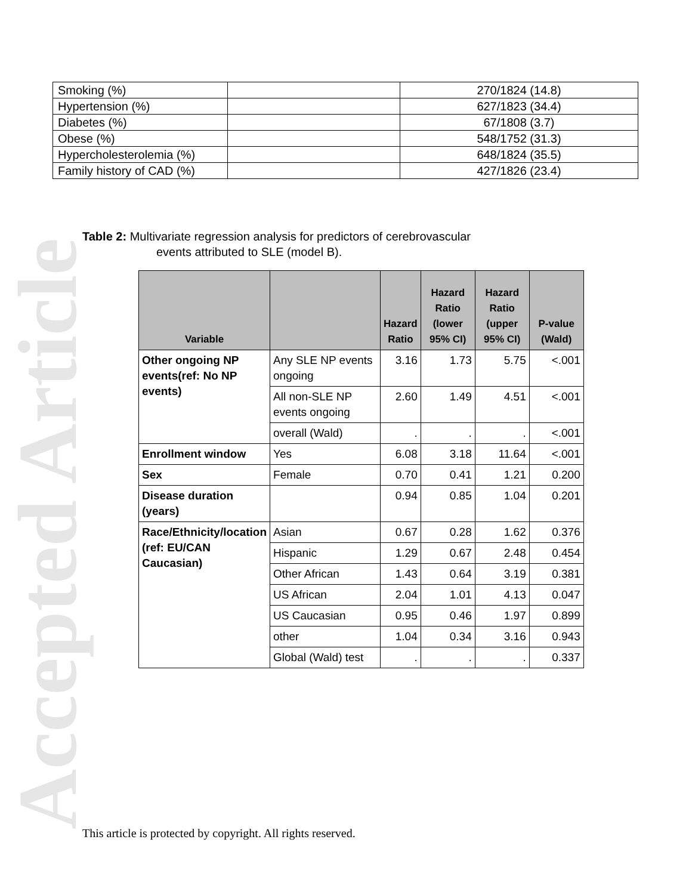Accepted Article
| Smoking (%) | | 270/1824 (14.8) |
| Hypertension (%) | | 627/1823 (34.4) |
| Diabetes (%) | | 67/1808 (3.7) |
| Obese (%) | | 548/1752 (31.3) |
| Hypercholesterolemia (%) | | 648/1824 (35.5) |
| Family history of CAD (%) | | 427/1826 (23.4) |
Table 2: Multivariate regression analysis for predictors of cerebrovascular
events attributed to SLE (model B).
| Variable | | Hazard Ratio | Hazard Ratio (lower 95% CI) | Hazard Ratio (upper 95% CI) | P-value (Wald) |
| --- | --- | --- | --- | --- | --- |
| Other ongoing NP events(ref: No NP events) | Any SLE NP events ongoing | 3.16 | 1.73 | 5.75 | <.001 |
| | All non-SLE NP events ongoing | 2.60 | 1.49 | 4.51 | <.001 |
| | overall (Wald) | . | . | . | <.001 |
| Enrollment window | Yes | 6.08 | 3.18 | 11.64 | <.001 |
| Sex | Female | 0.70 | 0.41 | 1.21 | 0.200 |
| Disease duration (years) | | 0.94 | 0.85 | 1.04 | 0.201 |
| Race/Ethnicity/location (ref: EU/CAN Caucasian) | Asian | 0.67 | 0.28 | 1.62 | 0.376 |
| | Hispanic | 1.29 | 0.67 | 2.48 | 0.454 |
| | Other African | 1.43 | 0.64 | 3.19 | 0.381 |
| | US African | 2.04 | 1.01 | 4.13 | 0.047 |
| | US Caucasian | 0.95 | 0.46 | 1.97 | 0.899 |
| | other | 1.04 | 0.34 | 3.16 | 0.943 |
| | Global (Wald) test | . | . | . | 0.337 |
This article is protected by copyright. All rights reserved.